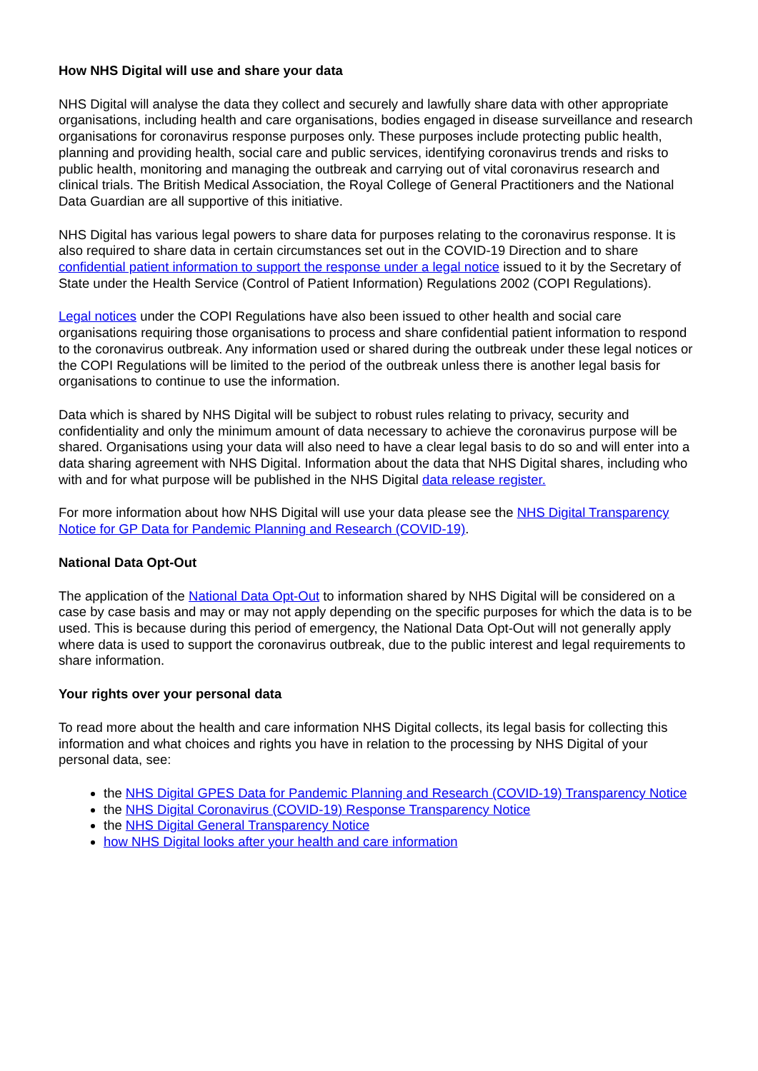How NHS Digital will use and share your data
NHS Digital will analyse the data they collect and securely and lawfully share data with other appropriate organisations, including health and care organisations, bodies engaged in disease surveillance and research organisations for coronavirus response purposes only. These purposes include protecting public health, planning and providing health, social care and public services, identifying coronavirus trends and risks to public health, monitoring and managing the outbreak and carrying out of vital coronavirus research and clinical trials. The British Medical Association, the Royal College of General Practitioners and the National Data Guardian are all supportive of this initiative.
NHS Digital has various legal powers to share data for purposes relating to the coronavirus response. It is also required to share data in certain circumstances set out in the COVID-19 Direction and to share confidential patient information to support the response under a legal notice issued to it by the Secretary of State under the Health Service (Control of Patient Information) Regulations 2002 (COPI Regulations).
Legal notices under the COPI Regulations have also been issued to other health and social care organisations requiring those organisations to process and share confidential patient information to respond to the coronavirus outbreak. Any information used or shared during the outbreak under these legal notices or the COPI Regulations will be limited to the period of the outbreak unless there is another legal basis for organisations to continue to use the information.
Data which is shared by NHS Digital will be subject to robust rules relating to privacy, security and confidentiality and only the minimum amount of data necessary to achieve the coronavirus purpose will be shared. Organisations using your data will also need to have a clear legal basis to do so and will enter into a data sharing agreement with NHS Digital. Information about the data that NHS Digital shares, including who with and for what purpose will be published in the NHS Digital data release register.
For more information about how NHS Digital will use your data please see the NHS Digital Transparency Notice for GP Data for Pandemic Planning and Research (COVID-19).
National Data Opt-Out
The application of the National Data Opt-Out to information shared by NHS Digital will be considered on a case by case basis and may or may not apply depending on the specific purposes for which the data is to be used. This is because during this period of emergency, the National Data Opt-Out will not generally apply where data is used to support the coronavirus outbreak, due to the public interest and legal requirements to share information.
Your rights over your personal data
To read more about the health and care information NHS Digital collects, its legal basis for collecting this information and what choices and rights you have in relation to the processing by NHS Digital of your personal data, see:
the NHS Digital GPES Data for Pandemic Planning and Research (COVID-19) Transparency Notice
the NHS Digital Coronavirus (COVID-19) Response Transparency Notice
the NHS Digital General Transparency Notice
how NHS Digital looks after your health and care information